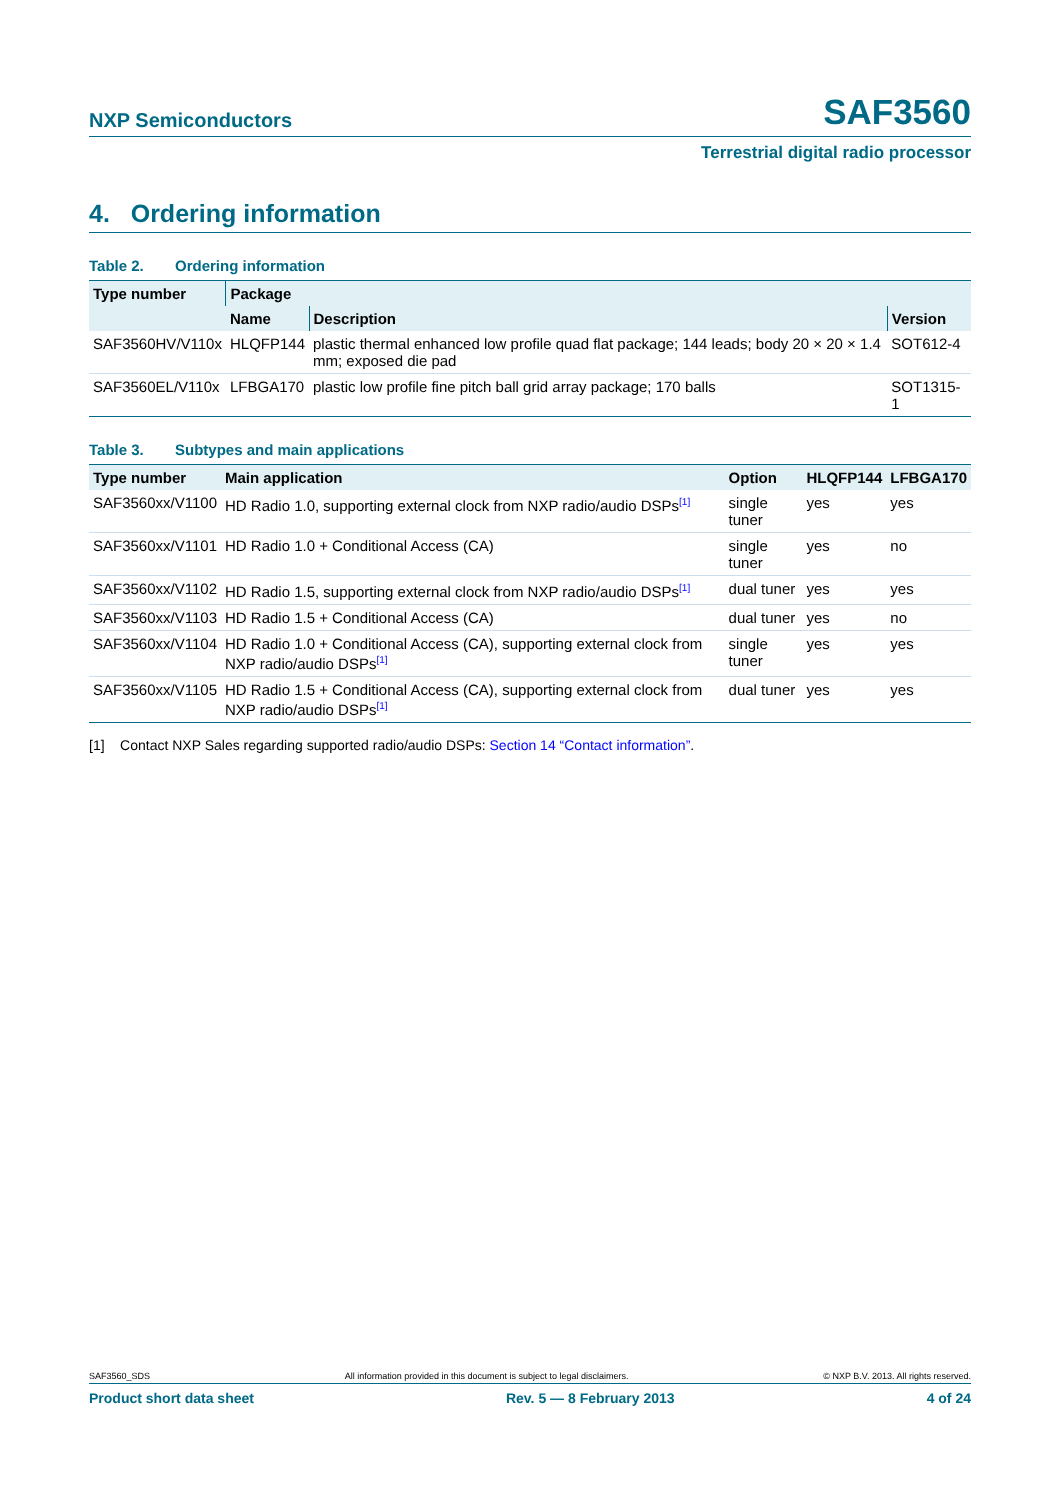NXP Semiconductors
SAF3560
Terrestrial digital radio processor
4. Ordering information
Table 2. Ordering information
| Type number | Package | | |
| --- | --- | --- | --- |
| | Name | Description | Version |
| SAF3560HV/V110x | HLQFP144 | plastic thermal enhanced low profile quad flat package; 144 leads; body 20 × 20 × 1.4 mm; exposed die pad | SOT612-4 |
| SAF3560EL/V110x | LFBGA170 | plastic low profile fine pitch ball grid array package; 170 balls | SOT1315-1 |
Table 3. Subtypes and main applications
| Type number | Main application | Option | HLQFP144 | LFBGA170 |
| --- | --- | --- | --- | --- |
| SAF3560xx/V1100 | HD Radio 1.0, supporting external clock from NXP radio/audio DSPs<sup>[1]</sup> | single tuner | yes | yes |
| SAF3560xx/V1101 | HD Radio 1.0 + Conditional Access (CA) | single tuner | yes | no |
| SAF3560xx/V1102 | HD Radio 1.5, supporting external clock from NXP radio/audio DSPs<sup>[1]</sup> | dual tuner | yes | yes |
| SAF3560xx/V1103 | HD Radio 1.5 + Conditional Access (CA) | dual tuner | yes | no |
| SAF3560xx/V1104 | HD Radio 1.0 + Conditional Access (CA), supporting external clock from NXP radio/audio DSPs<sup>[1]</sup> | single tuner | yes | yes |
| SAF3560xx/V1105 | HD Radio 1.5 + Conditional Access (CA), supporting external clock from NXP radio/audio DSPs<sup>[1]</sup> | dual tuner | yes | yes |
[1] Contact NXP Sales regarding supported radio/audio DSPs: Section 14 “Contact information”.
SAF3560_SDS All information provided in this document is subject to legal disclaimers. © NXP B.V. 2013. All rights reserved.
Product short data sheet Rev. 5 — 8 February 2013 4 of 24